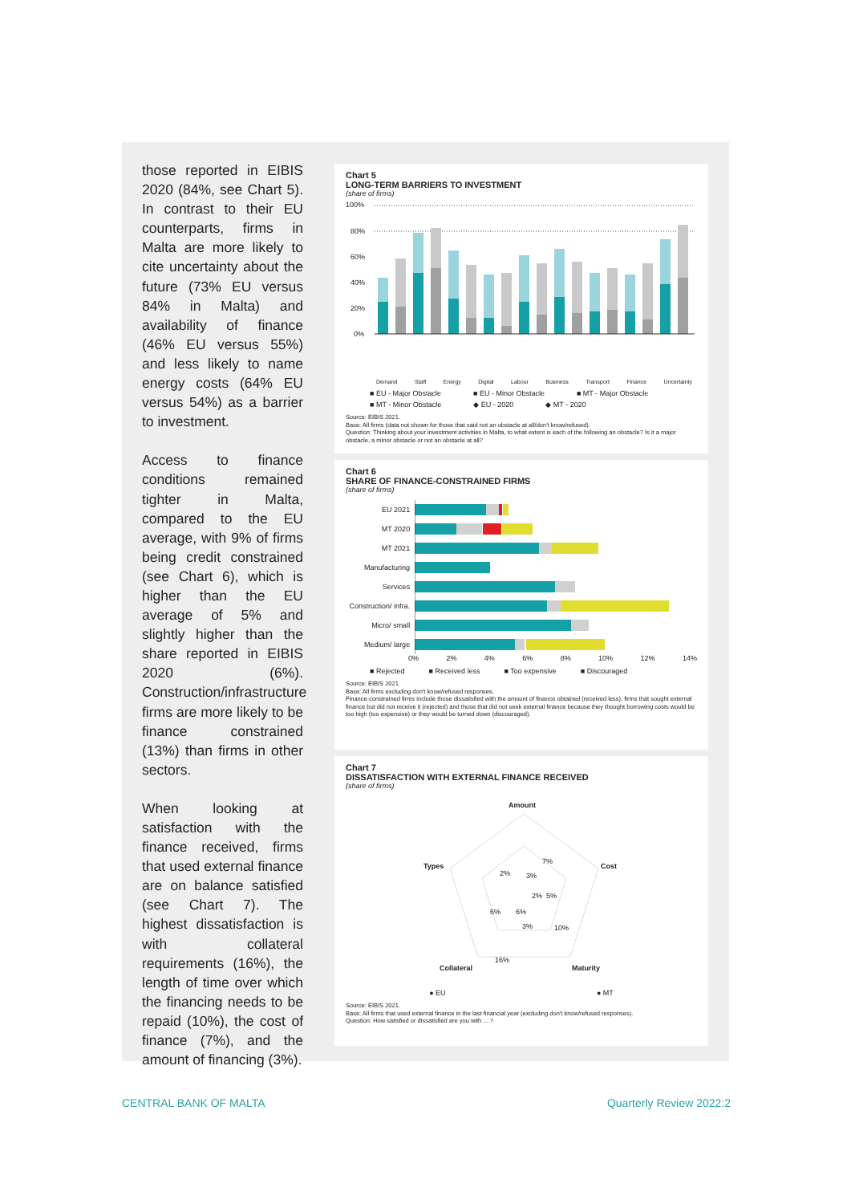those reported in EIBIS 2020 (84%, see Chart 5). In contrast to their EU counterparts, firms in Malta are more likely to cite uncertainty about the future (73% EU versus 84% in Malta) and availability of finance (46% EU versus 55%) and less likely to name energy costs (64% EU versus 54%) as a barrier to investment.
Access to finance conditions remained tighter in Malta, compared to the EU average, with 9% of firms being credit constrained (see Chart 6), which is higher than the EU average of 5% and slightly higher than the share reported in EIBIS 2020 (6%). Construction/infrastructure firms are more likely to be finance constrained (13%) than firms in other sectors.
When looking at satisfaction with the finance received, firms that used external finance are on balance satisfied (see Chart 7). The highest dissatisfaction is with collateral requirements (16%), the length of time over which the financing needs to be repaid (10%), the cost of finance (7%), and the amount of financing (3%).
Chart 5
LONG-TERM BARRIERS TO INVESTMENT
(share of firms)
100%
80%
60%
40%
20%
0%
Demand Staff Energy Digital Labour Business Transport Finance Uncertainty
■ EU - Major Obstacle ■ EU - Minor Obstacle ■ MT - Major Obstacle ■ MT - Minor Obstacle ◆ EU - 2020 ◆ MT - 2020
Source: EIBIS 2021.
Base: All firms (data not shown for those that said not an obstacle at all/don't know/refused).
Question: Thinking about your investment activities in Malta, to what extent is each of the following an obstacle? Is it a major obstacle, a minor obstacle or not an obstacle at all?
Chart 6
SHARE OF FINANCE-CONSTRAINED FIRMS
(share of firms)
EU 2021
MT 2020
MT 2021
Manufacturing
Services
Construction/ infra.
Micro/ small
Medium/ large
0% 2% 4% 6% 8% 10% 12% 14%
■ Rejected ■ Received less ■ Too expensive ■ Discouraged
Source: EIBIS 2021.
Base: All firms excluding don't know/refused responses.
Finance-constrained firms include those dissatisfied with the amount of finance obtained (received less), firms that sought external finance but did not receive it (rejected) and those that did not seek external finance because they thought borrowing costs would be too high (too expensive) or they would be turned down (discouraged).
Chart 7
DISSATISFACTION WITH EXTERNAL FINANCE RECEIVED
(share of firms)
Amount
Cost
Maturity
Collateral
Types
3%
7%
5%
10%
16%
6%
2%
6%
3%
2%
● EU ● MT
Source: EIBIS 2021.
Base: All firms that used external finance in the last financial year (excluding don't know/refused responses).
Question: How satisfied or dissatisfied are you with ....?
CENTRAL BANK OF MALTA Quarterly Review 2022:2